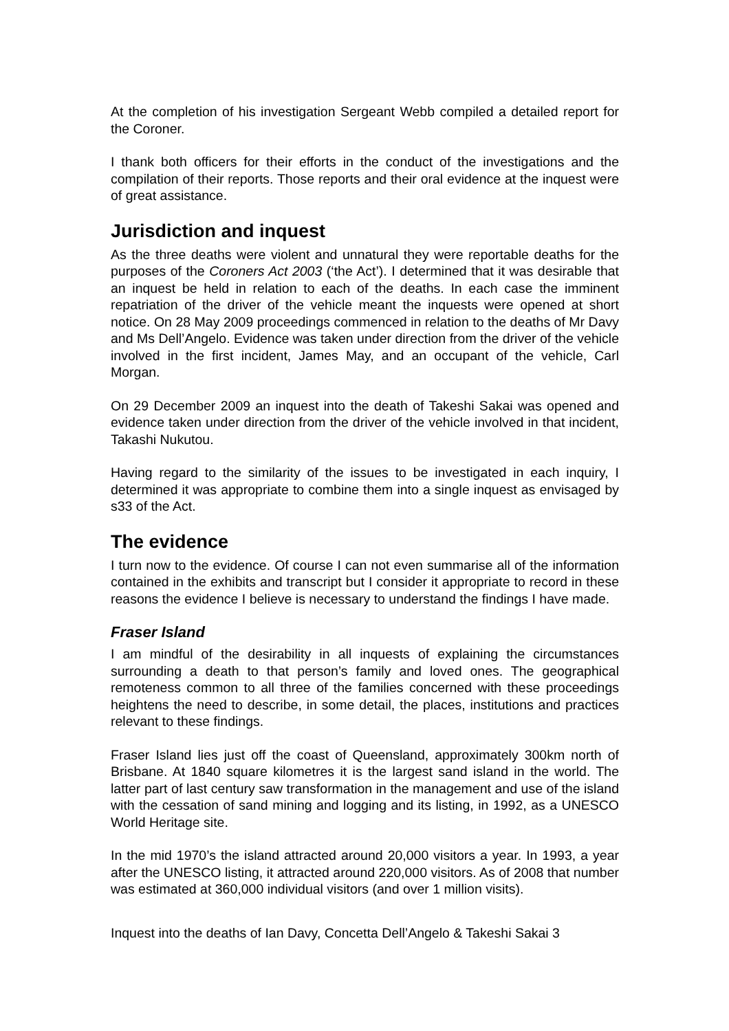At the completion of his investigation Sergeant Webb compiled a detailed report for the Coroner.
I thank both officers for their efforts in the conduct of the investigations and the compilation of their reports. Those reports and their oral evidence at the inquest were of great assistance.
Jurisdiction and inquest
As the three deaths were violent and unnatural they were reportable deaths for the purposes of the Coroners Act 2003 (‘the Act’). I determined that it was desirable that an inquest be held in relation to each of the deaths. In each case the imminent repatriation of the driver of the vehicle meant the inquests were opened at short notice. On 28 May 2009 proceedings commenced in relation to the deaths of Mr Davy and Ms Dell’Angelo. Evidence was taken under direction from the driver of the vehicle involved in the first incident, James May, and an occupant of the vehicle, Carl Morgan.
On 29 December 2009 an inquest into the death of Takeshi Sakai was opened and evidence taken under direction from the driver of the vehicle involved in that incident, Takashi Nukutou.
Having regard to the similarity of the issues to be investigated in each inquiry, I determined it was appropriate to combine them into a single inquest as envisaged by s33 of the Act.
The evidence
I turn now to the evidence. Of course I can not even summarise all of the information contained in the exhibits and transcript but I consider it appropriate to record in these reasons the evidence I believe is necessary to understand the findings I have made.
Fraser Island
I am mindful of the desirability in all inquests of explaining the circumstances surrounding a death to that person’s family and loved ones. The geographical remoteness common to all three of the families concerned with these proceedings heightens the need to describe, in some detail, the places, institutions and practices relevant to these findings.
Fraser Island lies just off the coast of Queensland, approximately 300km north of Brisbane. At 1840 square kilometres it is the largest sand island in the world. The latter part of last century saw transformation in the management and use of the island with the cessation of sand mining and logging and its listing, in 1992, as a UNESCO World Heritage site.
In the mid 1970’s the island attracted around 20,000 visitors a year. In 1993, a year after the UNESCO listing, it attracted around 220,000 visitors. As of 2008 that number was estimated at 360,000 individual visitors (and over 1 million visits).
Inquest into the deaths of Ian Davy, Concetta Dell’Angelo & Takeshi Sakai 3